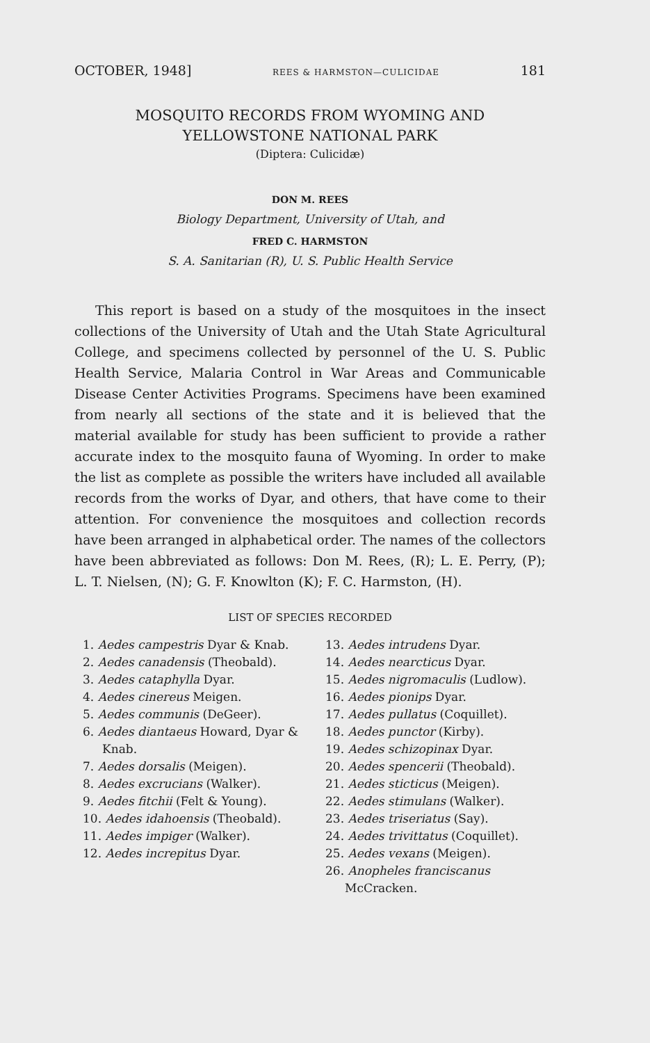OCTOBER, 1948] REES & HARMSTON—CULICIDAE 181
MOSQUITO RECORDS FROM WYOMING AND
YELLOWSTONE NATIONAL PARK
(Diptera: Culicidæ)
DON M. REES
Biology Department, University of Utah, and
FRED C. HARMSTON
S. A. Sanitarian (R), U. S. Public Health Service
This report is based on a study of the mosquitoes in the insect collections of the University of Utah and the Utah State Agricultural College, and specimens collected by personnel of the U. S. Public Health Service, Malaria Control in War Areas and Communicable Disease Center Activities Programs. Specimens have been examined from nearly all sections of the state and it is believed that the material available for study has been sufficient to provide a rather accurate index to the mosquito fauna of Wyoming. In order to make the list as complete as possible the writers have included all available records from the works of Dyar, and others, that have come to their attention. For convenience the mosquitoes and collection records have been arranged in alphabetical order. The names of the collectors have been abbreviated as follows: Don M. Rees, (R); L. E. Perry, (P); L. T. Nielsen, (N); G. F. Knowlton (K); F. C. Harmston, (H).
LIST OF SPECIES RECORDED
1. Aedes campestris Dyar & Knab.
2. Aedes canadensis (Theobald).
3. Aedes cataphylla Dyar.
4. Aedes cinereus Meigen.
5. Aedes communis (DeGeer).
6. Aedes diantaeus Howard, Dyar & Knab.
7. Aedes dorsalis (Meigen).
8. Aedes excrucians (Walker).
9. Aedes fitchii (Felt & Young).
10. Aedes idahoensis (Theobald).
11. Aedes impiger (Walker).
12. Aedes increpitus Dyar.
13. Aedes intrudens Dyar.
14. Aedes nearcticus Dyar.
15. Aedes nigromaculis (Ludlow).
16. Aedes pionips Dyar.
17. Aedes pullatus (Coquillet).
18. Aedes punctor (Kirby).
19. Aedes schizopinax Dyar.
20. Aedes spencerii (Theobald).
21. Aedes sticticus (Meigen).
22. Aedes stimulans (Walker).
23. Aedes triseriatus (Say).
24. Aedes trivittatus (Coquillet).
25. Aedes vexans (Meigen).
26. Anopheles franciscanus McCracken.